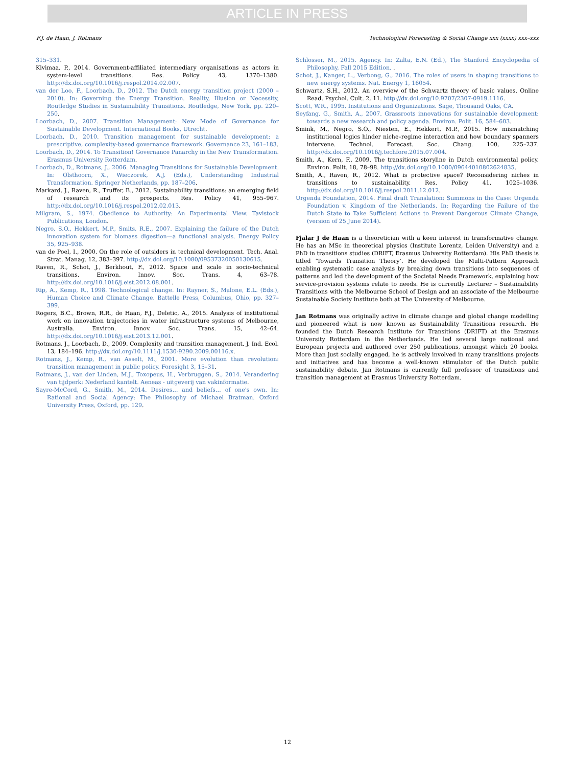ARTICLE IN PRESS
F.J. de Haan, J. Rotmans Technological Forecasting & Social Change xxx (xxxx) xxx–xxx
315–331.
Kivimaa, P., 2014. Government-affiliated intermediary organisations as actors in system-level transitions. Res. Policy 43, 1370–1380. http://dx.doi.org/10.1016/j.respol.2014.02.007.
van der Loo, F., Loorbach, D., 2012. The Dutch energy transition project (2000 – 2010). In: Governing the Energy Transition. Reality, Illusion or Necessity, Routledge Studies in Sustainability Transitions. Routledge, New York, pp. 220–250.
Loorbach, D., 2007. Transition Management: New Mode of Governance for Sustainable Development. International Books, Utrecht.
Loorbach, D., 2010. Transition management for sustainable development: a prescriptive, complexity-based governance framework. Governance 23, 161–183.
Loorbach, D., 2014. To Transition! Governance Panarchy in the New Transformation. Erasmus University Rotterdam.
Loorbach, D., Rotmans, J., 2006. Managing Transitions for Sustainable Development. In: Olsthoorn, X., Wieczorek, A.J. (Eds.), Understanding Industrial Transformation. Springer Netherlands, pp. 187–206.
Markard, J., Raven, R., Truffer, B., 2012. Sustainability transitions: an emerging field of research and its prospects. Res. Policy 41, 955–967. http://dx.doi.org/10.1016/j.respol.2012.02.013.
Milgram, S., 1974. Obedience to Authority: An Experimental View. Tavistock Publications, London.
Negro, S.O., Hekkert, M.P., Smits, R.E., 2007. Explaining the failure of the Dutch innovation system for biomass digestion—a functional analysis. Energy Policy 35, 925–938.
van de Poel, I., 2000. On the role of outsiders in technical development. Tech. Anal. Strat. Manag. 12, 383–397. http://dx.doi.org/10.1080/09537320050130615.
Raven, R., Schot, J., Berkhout, F., 2012. Space and scale in socio-technical transitions. Environ. Innov. Soc. Trans. 4, 63–78. http://dx.doi.org/10.1016/j.eist.2012.08.001.
Rip, A., Kemp, R., 1998. Technological change. In: Rayner, S., Malone, E.L. (Eds.), Human Choice and Climate Change. Battelle Press, Columbus, Ohio, pp. 327–399.
Rogers, B.C., Brown, R.R., de Haan, F.J., Deletic, A., 2015. Analysis of institutional work on innovation trajectories in water infrastructure systems of Melbourne, Australia. Environ. Innov. Soc. Trans. 15, 42–64. http://dx.doi.org/10.1016/j.eist.2013.12.001.
Rotmans, J., Loorbach, D., 2009. Complexity and transition management. J. Ind. Ecol. 13, 184–196. http://dx.doi.org/10.1111/j.1530-9290.2009.00116.x.
Rotmans, J., Kemp, R., van Asselt, M., 2001. More evolution than revolution: transition management in public policy. Foresight 3, 15–31.
Rotmans, J., van der Linden, M.J., Toxopeus, H., Verbruggen, S., 2014. Verandering van tijdperk: Nederland kantelt. Aeneas - uitgeverij van vakinformatie.
Sayre-McCord, G., Smith, M., 2014. Desires… and beliefs… of one's own. In: Rational and Social Agency: The Philosophy of Michael Bratman. Oxford University Press, Oxford, pp. 129.
Schlosser, M., 2015. Agency. In: Zalta, E.N. (Ed.), The Stanford Encyclopedia of Philosophy, Fall 2015 Edition. .
Schot, J., Kanger, L., Verbong, G., 2016. The roles of users in shaping transitions to new energy systems. Nat. Energy 1, 16054.
Schwartz, S.H., 2012. An overview of the Schwartz theory of basic values. Online Read. Psychol. Cult. 2, 11. http://dx.doi.org/10.9707/2307-0919.1116.
Scott, W.R., 1995. Institutions and Organizations. Sage, Thousand Oaks, CA.
Seyfang, G., Smith, A., 2007. Grassroots innovations for sustainable development: towards a new research and policy agenda. Environ. Polit. 16, 584–603.
Smink, M., Negro, S.O., Niesten, E., Hekkert, M.P., 2015. How mismatching institutional logics hinder niche–regime interaction and how boundary spanners intervene. Technol. Forecast. Soc. Chang. 100, 225–237. http://dx.doi.org/10.1016/j.techfore.2015.07.004.
Smith, A., Kern, F., 2009. The transitions storyline in Dutch environmental policy. Environ. Polit. 18, 78–98. http://dx.doi.org/10.1080/09644010802624835.
Smith, A., Raven, R., 2012. What is protective space? Reconsidering niches in transitions to sustainability. Res. Policy 41, 1025–1036. http://dx.doi.org/10.1016/j.respol.2011.12.012.
Urgenda Foundation, 2014. Final draft Translation: Summons in the Case: Urgenda Foundation v. Kingdom of the Netherlands. In: Regarding the Failure of the Dutch State to Take Sufficient Actions to Prevent Dangerous Climate Change, (version of 25 June 2014).
Fjalar J de Haan is a theoretician with a keen interest in transformative change. He has an MSc in theoretical physics (Institute Lorentz, Leiden University) and a PhD in transitions studies (DRIFT, Erasmus University Rotterdam). His PhD thesis is titled ‘Towards Transition Theory’. He developed the Multi-Pattern Approach enabling systematic case analysis by breaking down transitions into sequences of patterns and led the development of the Societal Needs Framework, explaining how service-provision systems relate to needs. He is currently Lecturer – Sustainability Transitions with the Melbourne School of Design and an associate of the Melbourne Sustainable Society Institute both at The University of Melbourne.
Jan Rotmans was originally active in climate change and global change modelling and pioneered what is now known as Sustainability Transitions research. He founded the Dutch Research Institute for Transitions (DRIFT) at the Erasmus University Rotterdam in the Netherlands. He led several large national and European projects and authored over 250 publications, amongst which 20 books. More than just socially engaged, he is actively involved in many transitions projects and initiatives and has become a well-known stimulator of the Dutch public sustainability debate. Jan Rotmans is currently full professor of transitions and transition management at Erasmus University Rotterdam.
12